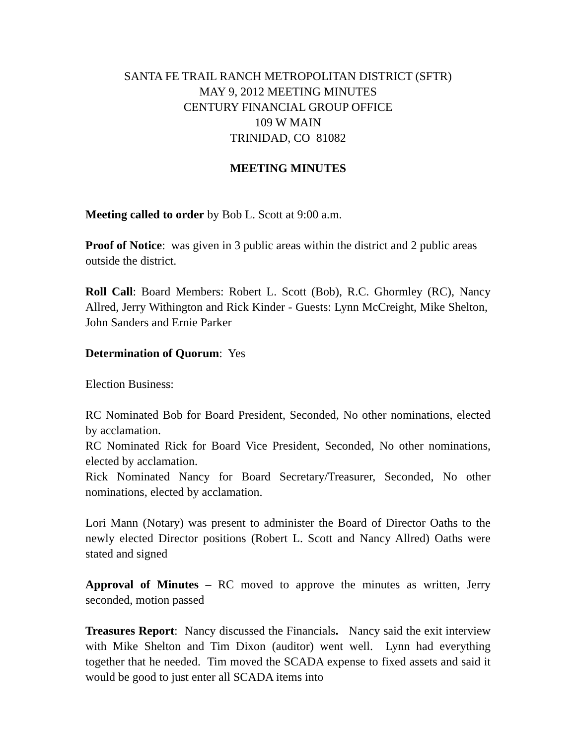SANTA FE TRAIL RANCH METROPOLITAN DISTRICT (SFTR)
MAY 9, 2012 MEETING MINUTES
CENTURY FINANCIAL GROUP OFFICE
109 W MAIN
TRINIDAD, CO 81082
MEETING MINUTES
Meeting called to order by Bob L. Scott at 9:00 a.m.
Proof of Notice: was given in 3 public areas within the district and 2 public areas outside the district.
Roll Call: Board Members: Robert L. Scott (Bob), R.C. Ghormley (RC), Nancy Allred, Jerry Withington and Rick Kinder - Guests: Lynn McCreight, Mike Shelton, John Sanders and Ernie Parker
Determination of Quorum: Yes
Election Business:
RC Nominated Bob for Board President, Seconded, No other nominations, elected by acclamation.
RC Nominated Rick for Board Vice President, Seconded, No other nominations, elected by acclamation.
Rick Nominated Nancy for Board Secretary/Treasurer, Seconded, No other nominations, elected by acclamation.
Lori Mann (Notary) was present to administer the Board of Director Oaths to the newly elected Director positions (Robert L. Scott and Nancy Allred) Oaths were stated and signed
Approval of Minutes – RC moved to approve the minutes as written, Jerry seconded, motion passed
Treasures Report: Nancy discussed the Financials. Nancy said the exit interview with Mike Shelton and Tim Dixon (auditor) went well. Lynn had everything together that he needed. Tim moved the SCADA expense to fixed assets and said it would be good to just enter all SCADA items into